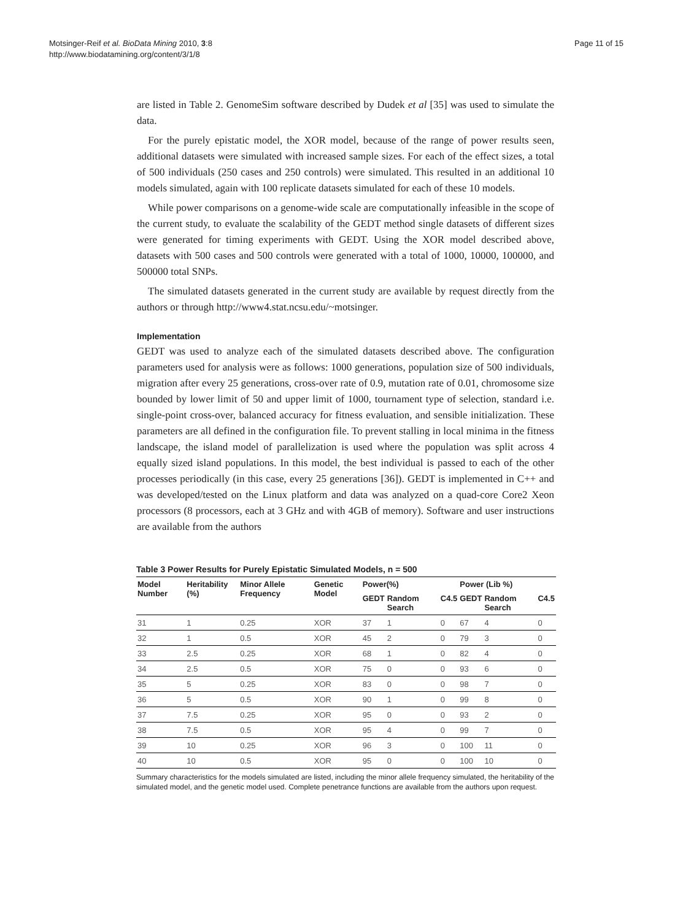Motsinger-Reif et al. BioData Mining 2010, 3:8
http://www.biodatamining.org/content/3/1/8
Page 11 of 15
are listed in Table 2. GenomeSim software described by Dudek et al [35] was used to simulate the data.
For the purely epistatic model, the XOR model, because of the range of power results seen, additional datasets were simulated with increased sample sizes. For each of the effect sizes, a total of 500 individuals (250 cases and 250 controls) were simulated. This resulted in an additional 10 models simulated, again with 100 replicate datasets simulated for each of these 10 models.
While power comparisons on a genome-wide scale are computationally infeasible in the scope of the current study, to evaluate the scalability of the GEDT method single datasets of different sizes were generated for timing experiments with GEDT. Using the XOR model described above, datasets with 500 cases and 500 controls were generated with a total of 1000, 10000, 100000, and 500000 total SNPs.
The simulated datasets generated in the current study are available by request directly from the authors or through http://www4.stat.ncsu.edu/~motsinger.
Implementation
GEDT was used to analyze each of the simulated datasets described above. The configuration parameters used for analysis were as follows: 1000 generations, population size of 500 individuals, migration after every 25 generations, cross-over rate of 0.9, mutation rate of 0.01, chromosome size bounded by lower limit of 50 and upper limit of 1000, tournament type of selection, standard i.e. single-point cross-over, balanced accuracy for fitness evaluation, and sensible initialization. These parameters are all defined in the configuration file. To prevent stalling in local minima in the fitness landscape, the island model of parallelization is used where the population was split across 4 equally sized island populations. In this model, the best individual is passed to each of the other processes periodically (in this case, every 25 generations [36]). GEDT is implemented in C++ and was developed/tested on the Linux platform and data was analyzed on a quad-core Core2 Xeon processors (8 processors, each at 3 GHz and with 4GB of memory). Software and user instructions are available from the authors
Table 3 Power Results for Purely Epistatic Simulated Models, n = 500
| Model Number | Heritability (%) | Minor Allele Frequency | Genetic Model | Power(%) | | | Power (Lib %) | | |
| --- | --- | --- | --- | --- | --- | --- | --- | --- | --- |
| | | | | GEDT | Random Search | C4.5 | GEDT | Random Search | C4.5 |
| 31 | 1 | 0.25 | XOR | 37 | 1 | 0 | 67 | 4 | 0 |
| 32 | 1 | 0.5 | XOR | 45 | 2 | 0 | 79 | 3 | 0 |
| 33 | 2.5 | 0.25 | XOR | 68 | 1 | 0 | 82 | 4 | 0 |
| 34 | 2.5 | 0.5 | XOR | 75 | 0 | 0 | 93 | 6 | 0 |
| 35 | 5 | 0.25 | XOR | 83 | 0 | 0 | 98 | 7 | 0 |
| 36 | 5 | 0.5 | XOR | 90 | 1 | 0 | 99 | 8 | 0 |
| 37 | 7.5 | 0.25 | XOR | 95 | 0 | 0 | 93 | 2 | 0 |
| 38 | 7.5 | 0.5 | XOR | 95 | 4 | 0 | 99 | 7 | 0 |
| 39 | 10 | 0.25 | XOR | 96 | 3 | 0 | 100 | 11 | 0 |
| 40 | 10 | 0.5 | XOR | 95 | 0 | 0 | 100 | 10 | 0 |
Summary characteristics for the models simulated are listed, including the minor allele frequency simulated, the heritability of the simulated model, and the genetic model used. Complete penetrance functions are available from the authors upon request.